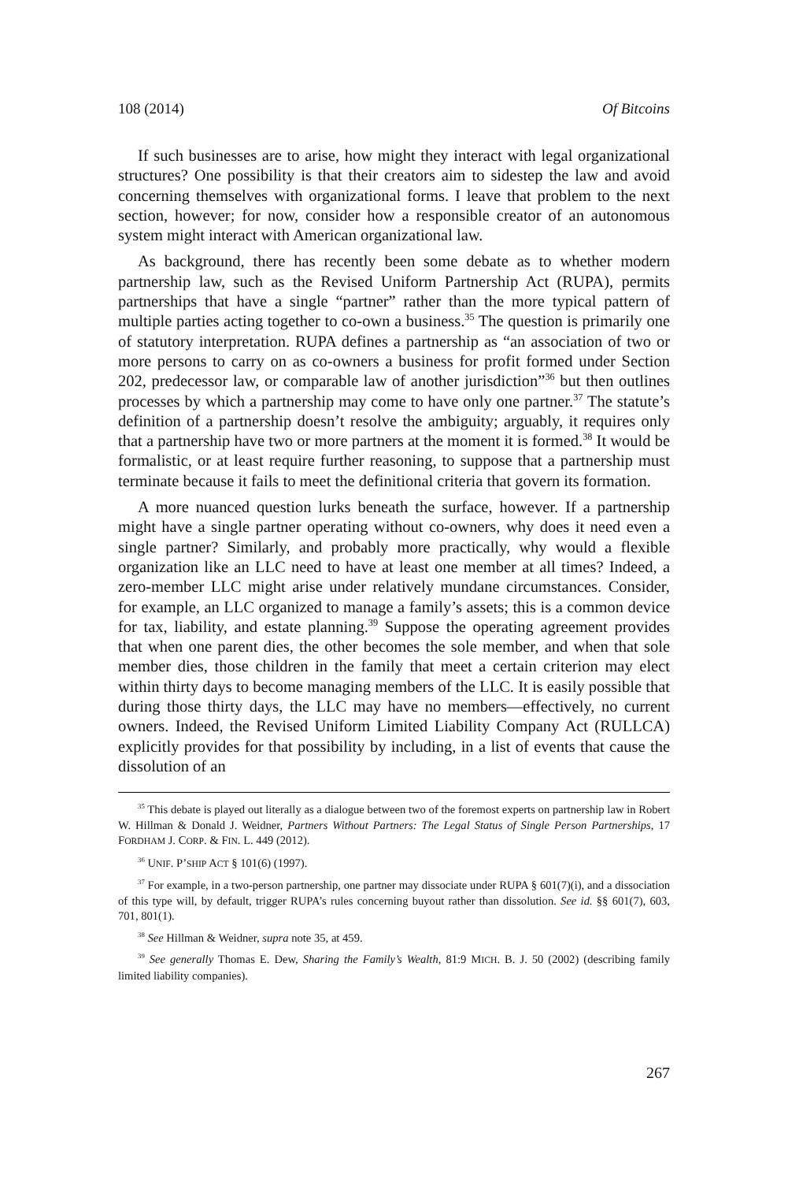108 (2014) Of Bitcoins
If such businesses are to arise, how might they interact with legal organizational structures? One possibility is that their creators aim to sidestep the law and avoid concerning themselves with organizational forms. I leave that problem to the next section, however; for now, consider how a responsible creator of an autonomous system might interact with American organizational law.
As background, there has recently been some debate as to whether modern partnership law, such as the Revised Uniform Partnership Act (RUPA), permits partnerships that have a single “partner” rather than the more typical pattern of multiple parties acting together to co-own a business.<sup>35</sup> The question is primarily one of statutory interpretation. RUPA defines a partnership as “an association of two or more persons to carry on as co-owners a business for profit formed under Section 202, predecessor law, or comparable law of another jurisdiction”<sup>36</sup> but then outlines processes by which a partnership may come to have only one partner.<sup>37</sup> The statute’s definition of a partnership doesn’t resolve the ambiguity; arguably, it requires only that a partnership have two or more partners at the moment it is formed.<sup>38</sup> It would be formalistic, or at least require further reasoning, to suppose that a partnership must terminate because it fails to meet the definitional criteria that govern its formation.
A more nuanced question lurks beneath the surface, however. If a partnership might have a single partner operating without co-owners, why does it need even a single partner? Similarly, and probably more practically, why would a flexible organization like an LLC need to have at least one member at all times? Indeed, a zero-member LLC might arise under relatively mundane circumstances. Consider, for example, an LLC organized to manage a family’s assets; this is a common device for tax, liability, and estate planning.<sup>39</sup> Suppose the operating agreement provides that when one parent dies, the other becomes the sole member, and when that sole member dies, those children in the family that meet a certain criterion may elect within thirty days to become managing members of the LLC. It is easily possible that during those thirty days, the LLC may have no members—effectively, no current owners. Indeed, the Revised Uniform Limited Liability Company Act (RULLCA) explicitly provides for that possibility by including, in a list of events that cause the dissolution of an
<sup>35</sup> This debate is played out literally as a dialogue between two of the foremost experts on partnership law in Robert W. Hillman & Donald J. Weidner, Partners Without Partners: The Legal Status of Single Person Partnerships, 17 FORDHAM J. CORP. & FIN. L. 449 (2012).
<sup>36</sup> UNIF. P’SHIP ACT § 101(6) (1997).
<sup>37</sup> For example, in a two-person partnership, one partner may dissociate under RUPA § 601(7)(i), and a dissociation of this type will, by default, trigger RUPA’s rules concerning buyout rather than dissolution. See id. §§ 601(7), 603, 701, 801(1).
<sup>38</sup> See Hillman & Weidner, supra note 35, at 459.
<sup>39</sup> See generally Thomas E. Dew, Sharing the Family’s Wealth, 81:9 MICH. B. J. 50 (2002) (describing family limited liability companies).
267